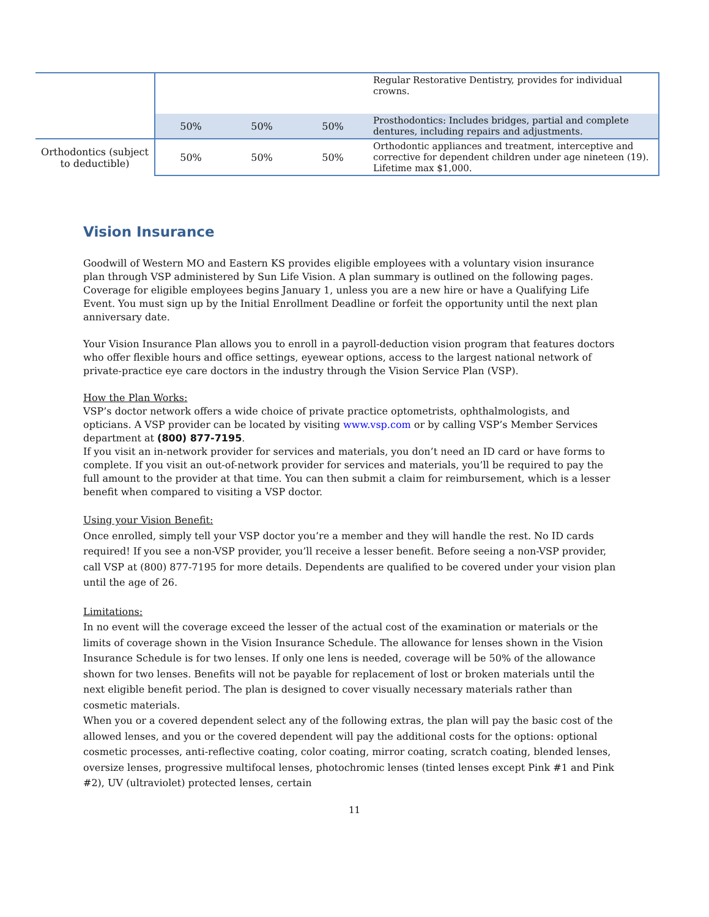| | | | | Regular Restorative Dentistry, provides for individual crowns. |
| | 50% | 50% | 50% | Prosthodontics: Includes bridges, partial and complete dentures, including repairs and adjustments. |
| Orthodontics (subject to deductible) | 50% | 50% | 50% | Orthodontic appliances and treatment, interceptive and corrective for dependent children under age nineteen (19). Lifetime max $1,000. |
Vision Insurance
Goodwill of Western MO and Eastern KS provides eligible employees with a voluntary vision insurance plan through VSP administered by Sun Life Vision. A plan summary is outlined on the following pages. Coverage for eligible employees begins January 1, unless you are a new hire or have a Qualifying Life Event. You must sign up by the Initial Enrollment Deadline or forfeit the opportunity until the next plan anniversary date.
Your Vision Insurance Plan allows you to enroll in a payroll-deduction vision program that features doctors who offer flexible hours and office settings, eyewear options, access to the largest national network of private-practice eye care doctors in the industry through the Vision Service Plan (VSP).
How the Plan Works:
VSP’s doctor network offers a wide choice of private practice optometrists, ophthalmologists, and opticians. A VSP provider can be located by visiting www.vsp.com or by calling VSP’s Member Services department at (800) 877-7195.
If you visit an in-network provider for services and materials, you don’t need an ID card or have forms to complete. If you visit an out-of-network provider for services and materials, you’ll be required to pay the full amount to the provider at that time. You can then submit a claim for reimbursement, which is a lesser benefit when compared to visiting a VSP doctor.
Using your Vision Benefit:
Once enrolled, simply tell your VSP doctor you’re a member and they will handle the rest. No ID cards required! If you see a non-VSP provider, you’ll receive a lesser benefit. Before seeing a non-VSP provider, call VSP at (800) 877-7195 for more details. Dependents are qualified to be covered under your vision plan until the age of 26.
Limitations:
In no event will the coverage exceed the lesser of the actual cost of the examination or materials or the limits of coverage shown in the Vision Insurance Schedule. The allowance for lenses shown in the Vision Insurance Schedule is for two lenses. If only one lens is needed, coverage will be 50% of the allowance shown for two lenses. Benefits will not be payable for replacement of lost or broken materials until the next eligible benefit period. The plan is designed to cover visually necessary materials rather than cosmetic materials.
When you or a covered dependent select any of the following extras, the plan will pay the basic cost of the allowed lenses, and you or the covered dependent will pay the additional costs for the options: optional cosmetic processes, anti-reflective coating, color coating, mirror coating, scratch coating, blended lenses, oversize lenses, progressive multifocal lenses, photochromic lenses (tinted lenses except Pink #1 and Pink #2), UV (ultraviolet) protected lenses, certain
11